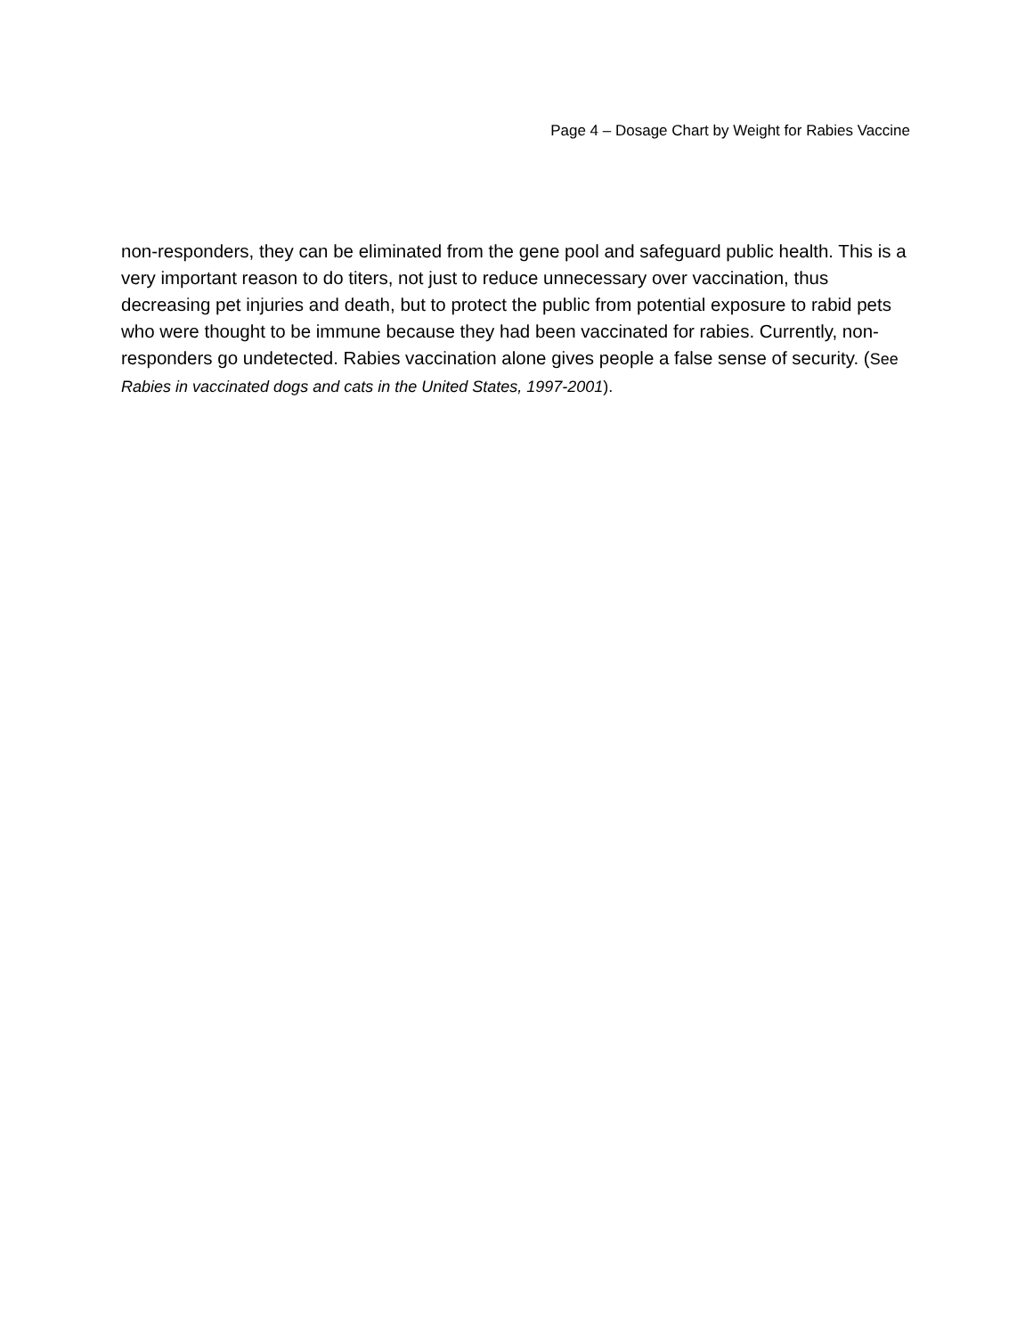Page 4 – Dosage Chart by Weight for Rabies Vaccine
non-responders, they can be eliminated from the gene pool and safeguard public health. This is a very important reason to do titers, not just to reduce unnecessary over vaccination, thus decreasing pet injuries and death, but to protect the public from potential exposure to rabid pets who were thought to be immune because they had been vaccinated for rabies. Currently, non-responders go undetected. Rabies vaccination alone gives people a false sense of security. (See Rabies in vaccinated dogs and cats in the United States, 1997-2001).